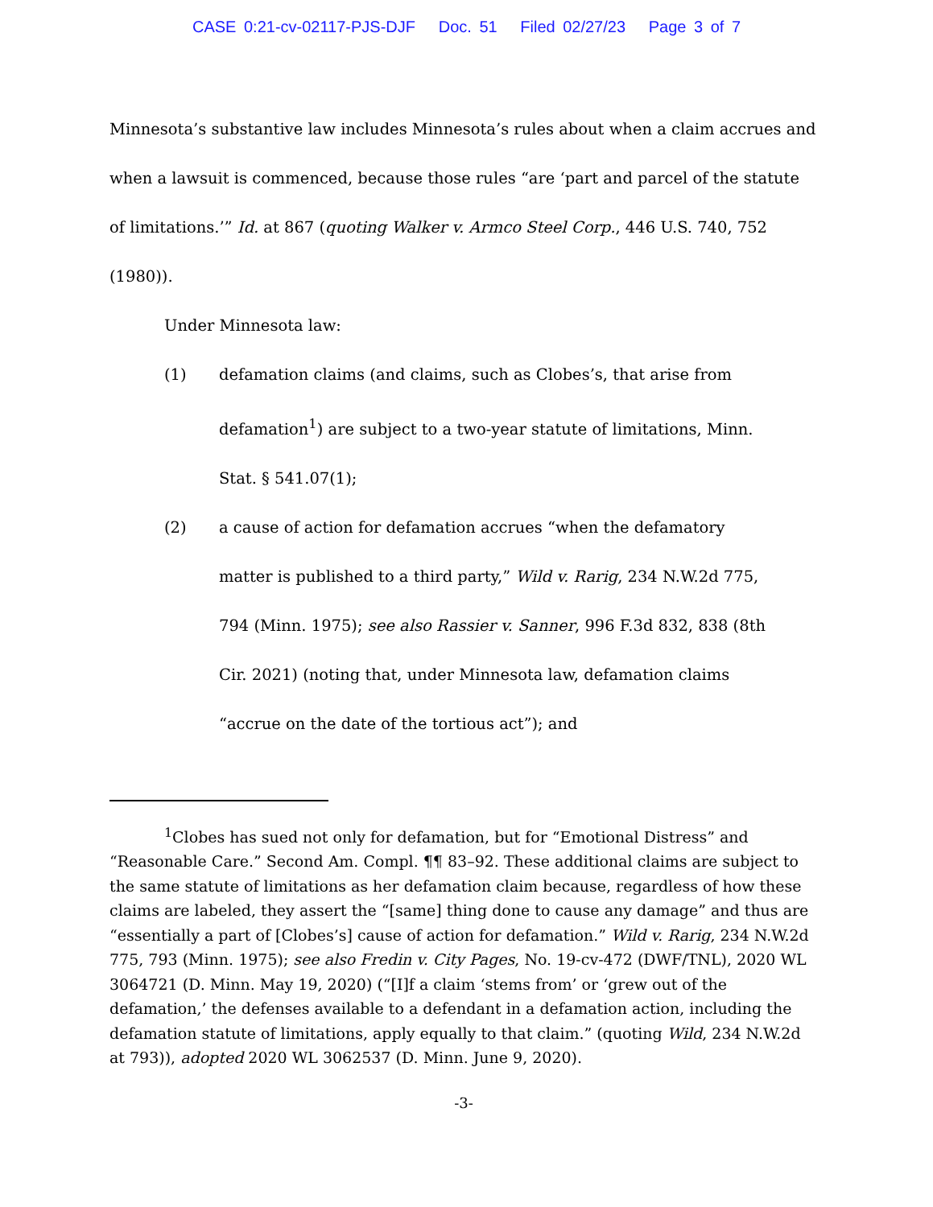CASE 0:21-cv-02117-PJS-DJF Doc. 51 Filed 02/27/23 Page 3 of 7
Minnesota’s substantive law includes Minnesota’s rules about when a claim accrues and when a lawsuit is commenced, because those rules “are ‘part and parcel of the statute of limitations.’” Id. at 867 (quoting Walker v. Armco Steel Corp., 446 U.S. 740, 752 (1980)).
Under Minnesota law:
(1) defamation claims (and claims, such as Clobes’s, that arise from defamation<sup>1</sup>) are subject to a two-year statute of limitations, Minn. Stat. § 541.07(1);
(2) a cause of action for defamation accrues “when the defamatory matter is published to a third party,” Wild v. Rarig, 234 N.W.2d 775, 794 (Minn. 1975); see also Rassier v. Sanner, 996 F.3d 832, 838 (8th Cir. 2021) (noting that, under Minnesota law, defamation claims “accrue on the date of the tortious act”); and
<sup>1</sup> Clobes has sued not only for defamation, but for “Emotional Distress” and “Reasonable Care.” Second Am. Compl. ¶¶ 83–92. These additional claims are subject to the same statute of limitations as her defamation claim because, regardless of how these claims are labeled, they assert the “[same] thing done to cause any damage” and thus are “essentially a part of [Clobes’s] cause of action for defamation.” Wild v. Rarig, 234 N.W.2d 775, 793 (Minn. 1975); see also Fredin v. City Pages, No. 19-cv-472 (DWF/TNL), 2020 WL 3064721 (D. Minn. May 19, 2020) (“[I]f a claim ‘stems from’ or ‘grew out of the defamation,’ the defenses available to a defendant in a defamation action, including the defamation statute of limitations, apply equally to that claim.” (quoting Wild, 234 N.W.2d at 793)), adopted 2020 WL 3062537 (D. Minn. June 9, 2020).
-3-